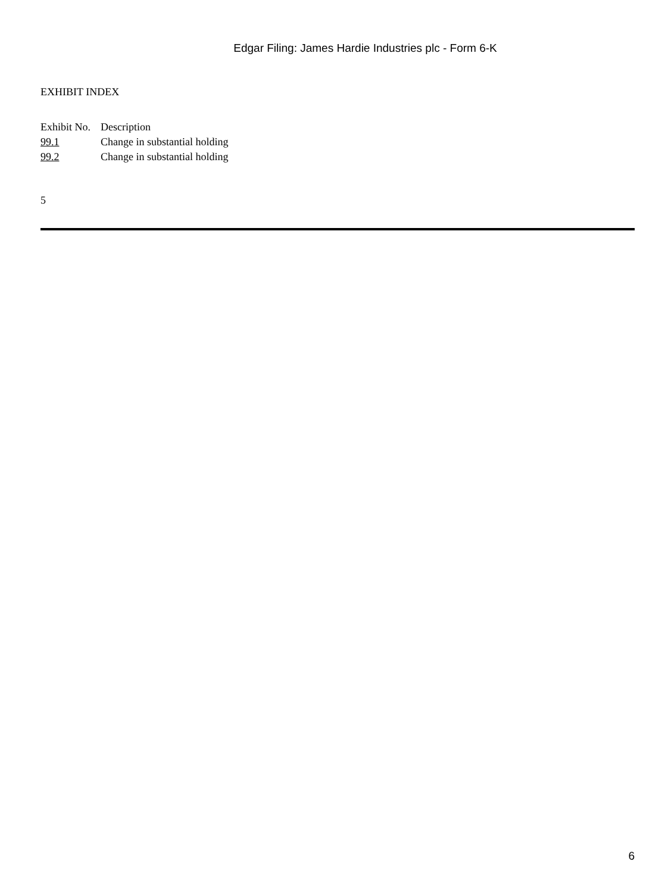Edgar Filing: James Hardie Industries plc - Form 6-K
EXHIBIT INDEX
| Exhibit No. | Description |
| --- | --- |
| 99.1 | Change in substantial holding |
| 99.2 | Change in substantial holding |
5
6